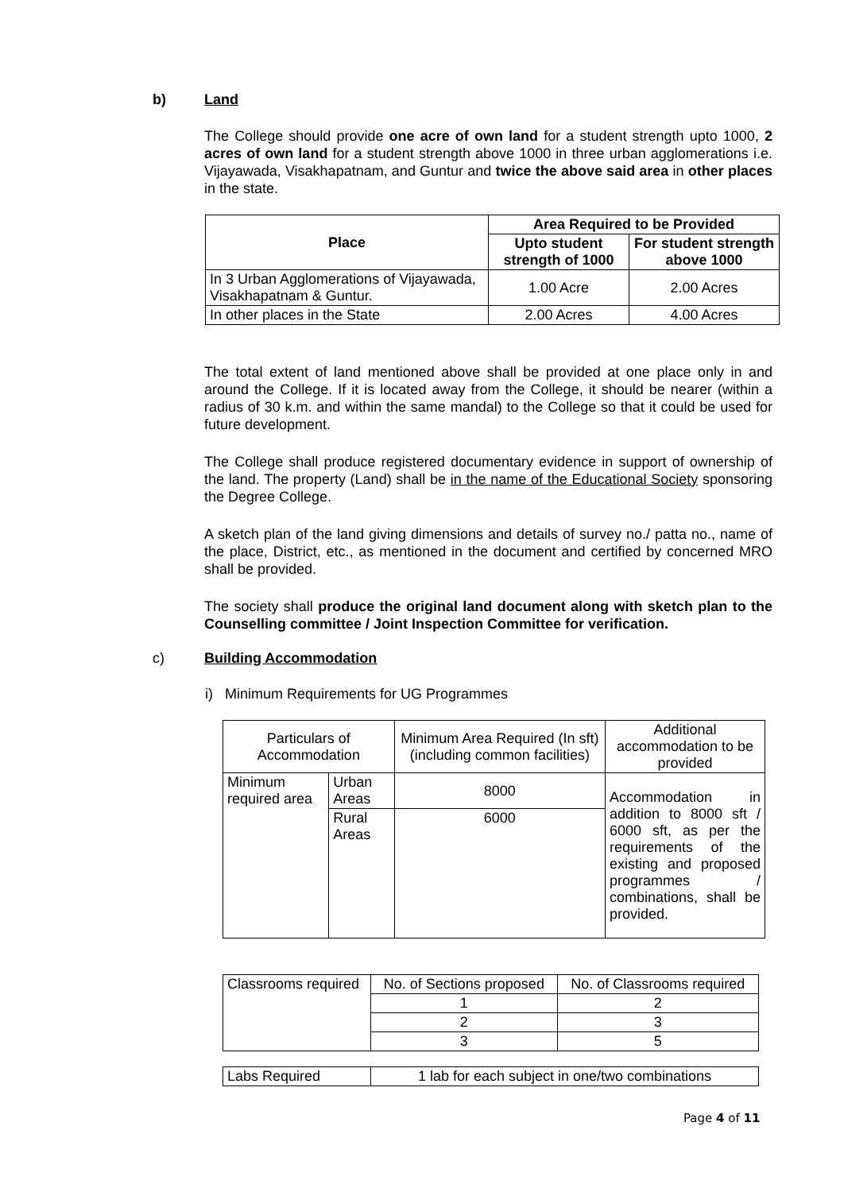b) Land
The College should provide one acre of own land for a student strength upto 1000, 2 acres of own land for a student strength above 1000 in three urban agglomerations i.e. Vijayawada, Visakhapatnam, and Guntur and twice the above said area in other places in the state.
| Place | Area Required to be Provided | |
| --- | --- | --- |
| | Upto student strength of 1000 | For student strength above 1000 |
| In 3 Urban Agglomerations of Vijayawada, Visakhapatnam & Guntur. | 1.00 Acre | 2.00 Acres |
| In other places in the State | 2.00 Acres | 4.00 Acres |
The total extent of land mentioned above shall be provided at one place only in and around the College. If it is located away from the College, it should be nearer (within a radius of 30 k.m. and within the same mandal) to the College so that it could be used for future development.
The College shall produce registered documentary evidence in support of ownership of the land. The property (Land) shall be in the name of the Educational Society sponsoring the Degree College.
A sketch plan of the land giving dimensions and details of survey no./ patta no., name of the place, District, etc., as mentioned in the document and certified by concerned MRO shall be provided.
The society shall produce the original land document along with sketch plan to the Counselling committee / Joint Inspection Committee for verification.
c) Building Accommodation
i) Minimum Requirements for UG Programmes
| Particulars of Accommodation | | Minimum Area Required (In sft) (including common facilities) | Additional accommodation to be provided |
| Minimum required area | Urban Areas | 8000 | Accommodation in addition to 8000 sft / 6000 sft, as per the requirements of the existing and proposed programmes / combinations, shall be provided. |
| | Rural Areas | 6000 | |
| Classrooms required | No. of Sections proposed | No. of Classrooms required |
| | 1 | 2 |
| | 2 | 3 |
| | 3 | 5 |
| Labs Required | 1 lab for each subject in one/two combinations |
Page 4 of 11